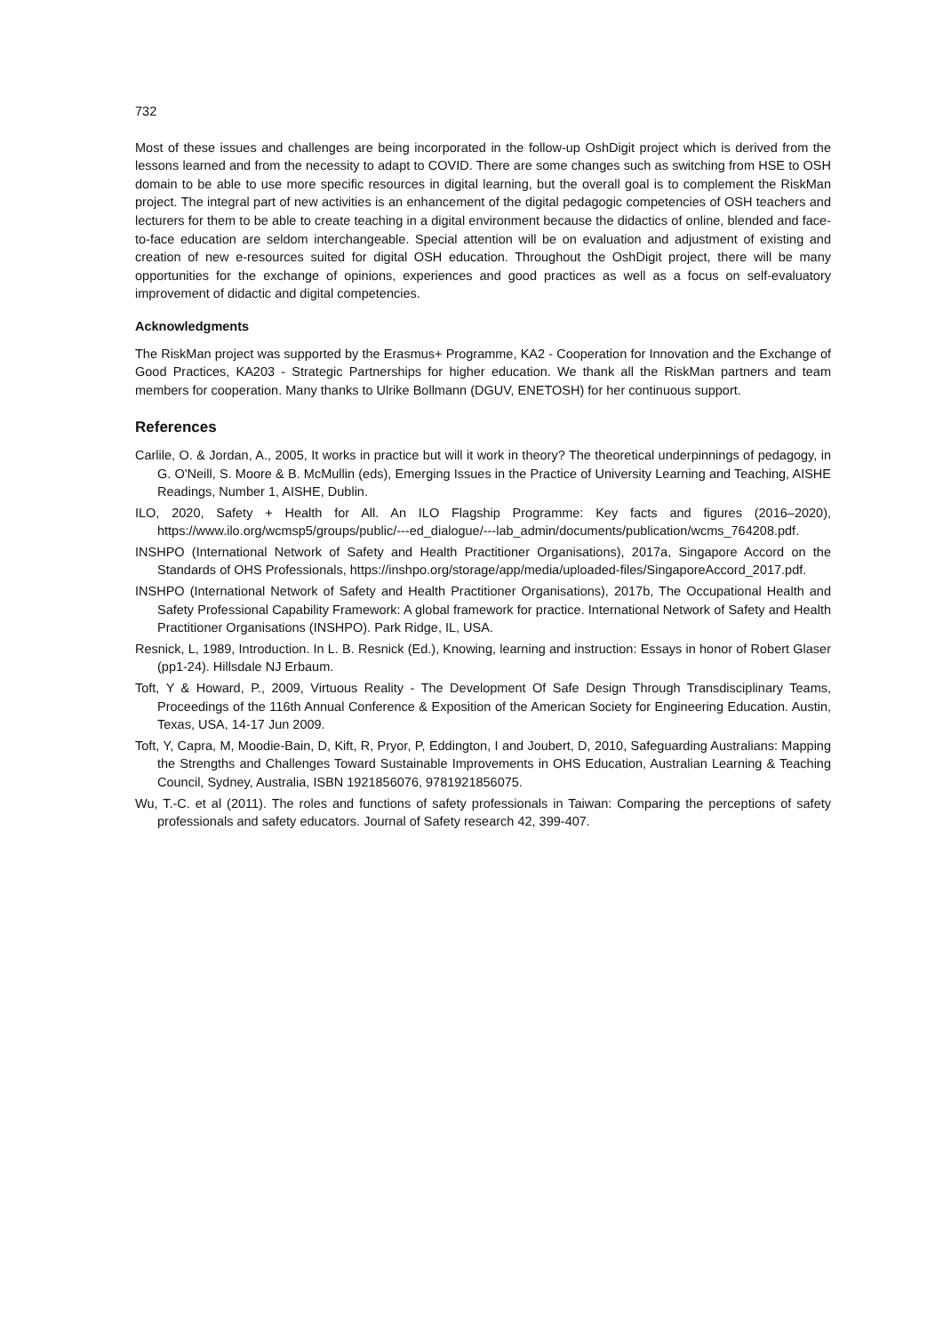732
Most of these issues and challenges are being incorporated in the follow-up OshDigit project which is derived from the lessons learned and from the necessity to adapt to COVID. There are some changes such as switching from HSE to OSH domain to be able to use more specific resources in digital learning, but the overall goal is to complement the RiskMan project. The integral part of new activities is an enhancement of the digital pedagogic competencies of OSH teachers and lecturers for them to be able to create teaching in a digital environment because the didactics of online, blended and face-to-face education are seldom interchangeable. Special attention will be on evaluation and adjustment of existing and creation of new e-resources suited for digital OSH education. Throughout the OshDigit project, there will be many opportunities for the exchange of opinions, experiences and good practices as well as a focus on self-evaluatory improvement of didactic and digital competencies.
Acknowledgments
The RiskMan project was supported by the Erasmus+ Programme, KA2 - Cooperation for Innovation and the Exchange of Good Practices, KA203 - Strategic Partnerships for higher education. We thank all the RiskMan partners and team members for cooperation. Many thanks to Ulrike Bollmann (DGUV, ENETOSH) for her continuous support.
References
Carlile, O. & Jordan, A., 2005, It works in practice but will it work in theory? The theoretical underpinnings of pedagogy, in G. O'Neill, S. Moore & B. McMullin (eds), Emerging Issues in the Practice of University Learning and Teaching, AISHE Readings, Number 1, AISHE, Dublin.
ILO, 2020, Safety + Health for All. An ILO Flagship Programme: Key facts and figures (2016–2020), https://www.ilo.org/wcmsp5/groups/public/---ed_dialogue/---lab_admin/documents/publication/wcms_764208.pdf.
INSHPO (International Network of Safety and Health Practitioner Organisations), 2017a, Singapore Accord on the Standards of OHS Professionals, https://inshpo.org/storage/app/media/uploaded-files/SingaporeAccord_2017.pdf.
INSHPO (International Network of Safety and Health Practitioner Organisations), 2017b, The Occupational Health and Safety Professional Capability Framework: A global framework for practice. International Network of Safety and Health Practitioner Organisations (INSHPO). Park Ridge, IL, USA.
Resnick, L, 1989, Introduction. In L. B. Resnick (Ed.), Knowing, learning and instruction: Essays in honor of Robert Glaser (pp1-24). Hillsdale NJ Erbaum.
Toft, Y & Howard, P., 2009, Virtuous Reality - The Development Of Safe Design Through Transdisciplinary Teams, Proceedings of the 116th Annual Conference & Exposition of the American Society for Engineering Education. Austin, Texas, USA, 14-17 Jun 2009.
Toft, Y, Capra, M, Moodie-Bain, D, Kift, R, Pryor, P, Eddington, I and Joubert, D, 2010, Safeguarding Australians: Mapping the Strengths and Challenges Toward Sustainable Improvements in OHS Education, Australian Learning & Teaching Council, Sydney, Australia, ISBN 1921856076, 9781921856075.
Wu, T.-C. et al (2011). The roles and functions of safety professionals in Taiwan: Comparing the perceptions of safety professionals and safety educators. Journal of Safety research 42, 399-407.